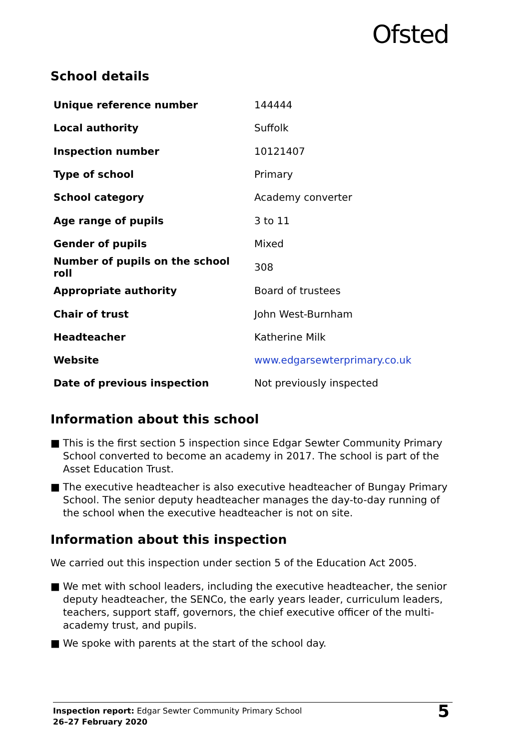Ofsted
School details
| Unique reference number | 144444 |
| Local authority | Suffolk |
| Inspection number | 10121407 |
| Type of school | Primary |
| School category | Academy converter |
| Age range of pupils | 3 to 11 |
| Gender of pupils | Mixed |
| Number of pupils on the school roll | 308 |
| Appropriate authority | Board of trustees |
| Chair of trust | John West-Burnham |
| Headteacher | Katherine Milk |
| Website | www.edgarsewterprimary.co.uk |
| Date of previous inspection | Not previously inspected |
Information about this school
■ This is the first section 5 inspection since Edgar Sewter Community Primary School converted to become an academy in 2017. The school is part of the Asset Education Trust.
■ The executive headteacher is also executive headteacher of Bungay Primary School. The senior deputy headteacher manages the day-to-day running of the school when the executive headteacher is not on site.
Information about this inspection
We carried out this inspection under section 5 of the Education Act 2005.
■ We met with school leaders, including the executive headteacher, the senior deputy headteacher, the SENCo, the early years leader, curriculum leaders, teachers, support staff, governors, the chief executive officer of the multi-academy trust, and pupils.
■ We spoke with parents at the start of the school day.
Inspection report: Edgar Sewter Community Primary School
26–27 February 2020
5